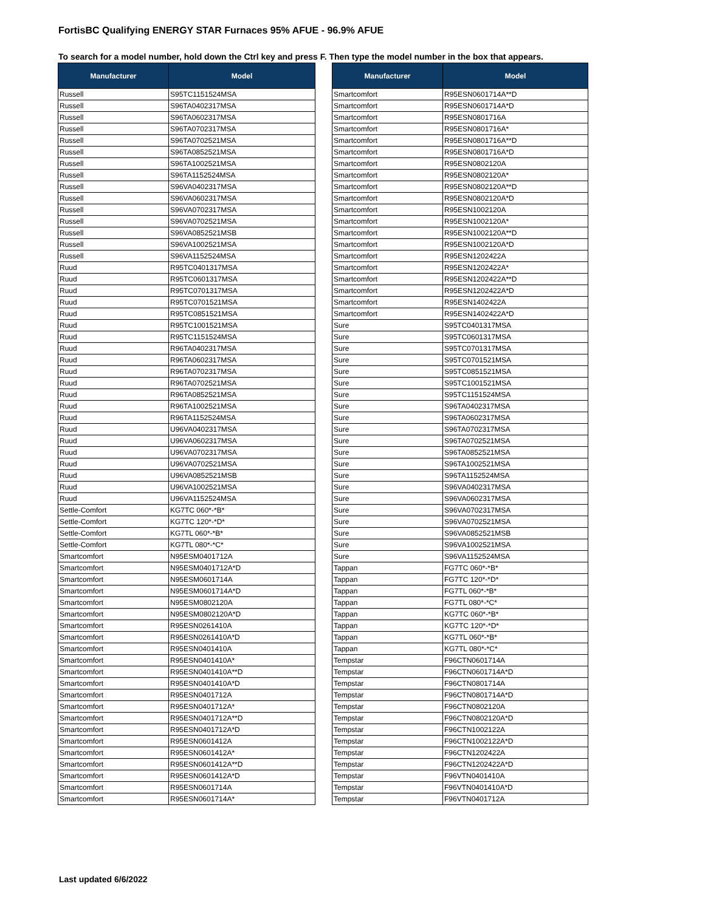FortisBC Qualifying ENERGY STAR Furnaces 95% AFUE - 96.9% AFUE
To search for a model number, hold down the Ctrl key and press F. Then type the model number in the box that appears.
| Manufacturer | Model |
| --- | --- |
| Russell | S95TC1151524MSA |
| Russell | S96TA0402317MSA |
| Russell | S96TA0602317MSA |
| Russell | S96TA0702317MSA |
| Russell | S96TA0702521MSA |
| Russell | S96TA0852521MSA |
| Russell | S96TA1002521MSA |
| Russell | S96TA1152524MSA |
| Russell | S96VA0402317MSA |
| Russell | S96VA0602317MSA |
| Russell | S96VA0702317MSA |
| Russell | S96VA0702521MSA |
| Russell | S96VA0852521MSB |
| Russell | S96VA1002521MSA |
| Russell | S96VA1152524MSA |
| Ruud | R95TC0401317MSA |
| Ruud | R95TC0601317MSA |
| Ruud | R95TC0701317MSA |
| Ruud | R95TC0701521MSA |
| Ruud | R95TC0851521MSA |
| Ruud | R95TC1001521MSA |
| Ruud | R95TC1151524MSA |
| Ruud | R96TA0402317MSA |
| Ruud | R96TA0602317MSA |
| Ruud | R96TA0702317MSA |
| Ruud | R96TA0702521MSA |
| Ruud | R96TA0852521MSA |
| Ruud | R96TA1002521MSA |
| Ruud | R96TA1152524MSA |
| Ruud | U96VA0402317MSA |
| Ruud | U96VA0602317MSA |
| Ruud | U96VA0702317MSA |
| Ruud | U96VA0702521MSA |
| Ruud | U96VA0852521MSB |
| Ruud | U96VA1002521MSA |
| Ruud | U96VA1152524MSA |
| Settle-Comfort | KG7TC 060*-*B* |
| Settle-Comfort | KG7TC 120*-*D* |
| Settle-Comfort | KG7TL 060*-*B* |
| Settle-Comfort | KG7TL 080*-*C* |
| Smartcomfort | N95ESM0401712A |
| Smartcomfort | N95ESM0401712A*D |
| Smartcomfort | N95ESM0601714A |
| Smartcomfort | N95ESM0601714A*D |
| Smartcomfort | N95ESM0802120A |
| Smartcomfort | N95ESM0802120A*D |
| Smartcomfort | R95ESN0261410A |
| Smartcomfort | R95ESN0261410A*D |
| Smartcomfort | R95ESN0401410A |
| Smartcomfort | R95ESN0401410A* |
| Smartcomfort | R95ESN0401410A**D |
| Smartcomfort | R95ESN0401410A*D |
| Smartcomfort | R95ESN0401712A |
| Smartcomfort | R95ESN0401712A* |
| Smartcomfort | R95ESN0401712A**D |
| Smartcomfort | R95ESN0401712A*D |
| Smartcomfort | R95ESN0601412A |
| Smartcomfort | R95ESN0601412A* |
| Smartcomfort | R95ESN0601412A**D |
| Smartcomfort | R95ESN0601412A*D |
| Smartcomfort | R95ESN0601714A |
| Smartcomfort | R95ESN0601714A* |
| Manufacturer | Model |
| --- | --- |
| Smartcomfort | R95ESN0601714A**D |
| Smartcomfort | R95ESN0601714A*D |
| Smartcomfort | R95ESN0801716A |
| Smartcomfort | R95ESN0801716A* |
| Smartcomfort | R95ESN0801716A**D |
| Smartcomfort | R95ESN0801716A*D |
| Smartcomfort | R95ESN0802120A |
| Smartcomfort | R95ESN0802120A* |
| Smartcomfort | R95ESN0802120A**D |
| Smartcomfort | R95ESN0802120A*D |
| Smartcomfort | R95ESN1002120A |
| Smartcomfort | R95ESN1002120A* |
| Smartcomfort | R95ESN1002120A**D |
| Smartcomfort | R95ESN1002120A*D |
| Smartcomfort | R95ESN1202422A |
| Smartcomfort | R95ESN1202422A* |
| Smartcomfort | R95ESN1202422A**D |
| Smartcomfort | R95ESN1202422A*D |
| Smartcomfort | R95ESN1402422A |
| Smartcomfort | R95ESN1402422A*D |
| Sure | S95TC0401317MSA |
| Sure | S95TC0601317MSA |
| Sure | S95TC0701317MSA |
| Sure | S95TC0701521MSA |
| Sure | S95TC0851521MSA |
| Sure | S95TC1001521MSA |
| Sure | S95TC1151524MSA |
| Sure | S96TA0402317MSA |
| Sure | S96TA0602317MSA |
| Sure | S96TA0702317MSA |
| Sure | S96TA0702521MSA |
| Sure | S96TA0852521MSA |
| Sure | S96TA1002521MSA |
| Sure | S96TA1152524MSA |
| Sure | S96VA0402317MSA |
| Sure | S96VA0602317MSA |
| Sure | S96VA0702317MSA |
| Sure | S96VA0702521MSA |
| Sure | S96VA0852521MSB |
| Sure | S96VA1002521MSA |
| Sure | S96VA1152524MSA |
| Tappan | FG7TC 060*-*B* |
| Tappan | FG7TC 120*-*D* |
| Tappan | FG7TL 060*-*B* |
| Tappan | FG7TL 080*-*C* |
| Tappan | KG7TC 060*-*B* |
| Tappan | KG7TC 120*-*D* |
| Tappan | KG7TL 060*-*B* |
| Tappan | KG7TL 080*-*C* |
| Tempstar | F96CTN0601714A |
| Tempstar | F96CTN0601714A*D |
| Tempstar | F96CTN0801714A |
| Tempstar | F96CTN0801714A*D |
| Tempstar | F96CTN0802120A |
| Tempstar | F96CTN0802120A*D |
| Tempstar | F96CTN1002122A |
| Tempstar | F96CTN1002122A*D |
| Tempstar | F96CTN1202422A |
| Tempstar | F96CTN1202422A*D |
| Tempstar | F96VTN0401410A |
| Tempstar | F96VTN0401410A*D |
| Tempstar | F96VTN0401712A |
Last updated 6/6/2022